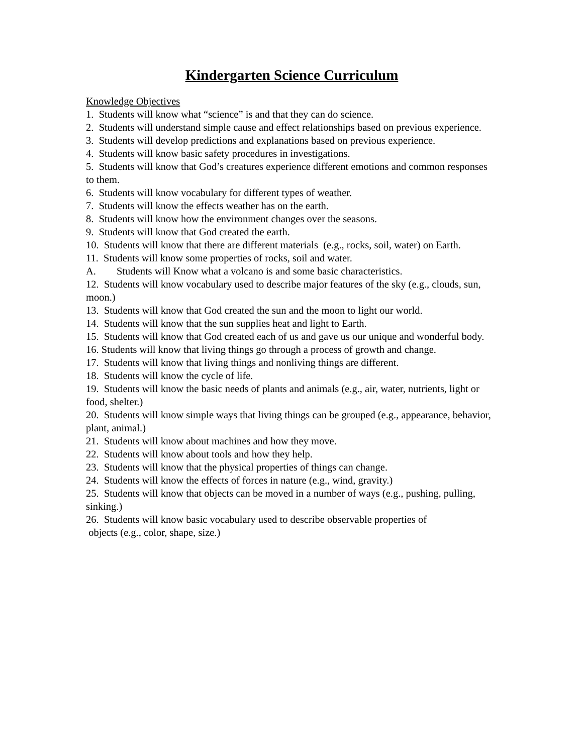Kindergarten Science Curriculum
Knowledge Objectives
1. Students will know what “science” is and that they can do science.
2. Students will understand simple cause and effect relationships based on previous experience.
3. Students will develop predictions and explanations based on previous experience.
4. Students will know basic safety procedures in investigations.
5. Students will know that God’s creatures experience different emotions and common responses to them.
6. Students will know vocabulary for different types of weather.
7. Students will know the effects weather has on the earth.
8. Students will know how the environment changes over the seasons.
9. Students will know that God created the earth.
10. Students will know that there are different materials (e.g., rocks, soil, water) on Earth.
11. Students will know some properties of rocks, soil and water.
A. Students will Know what a volcano is and some basic characteristics.
12. Students will know vocabulary used to describe major features of the sky (e.g., clouds, sun, moon.)
13. Students will know that God created the sun and the moon to light our world.
14. Students will know that the sun supplies heat and light to Earth.
15. Students will know that God created each of us and gave us our unique and wonderful body.
16. Students will know that living things go through a process of growth and change.
17. Students will know that living things and nonliving things are different.
18. Students will know the cycle of life.
19. Students will know the basic needs of plants and animals (e.g., air, water, nutrients, light or food, shelter.)
20. Students will know simple ways that living things can be grouped (e.g., appearance, behavior, plant, animal.)
21. Students will know about machines and how they move.
22. Students will know about tools and how they help.
23. Students will know that the physical properties of things can change.
24. Students will know the effects of forces in nature (e.g., wind, gravity.)
25. Students will know that objects can be moved in a number of ways (e.g., pushing, pulling, sinking.)
26. Students will know basic vocabulary used to describe observable properties of
objects (e.g., color, shape, size.)